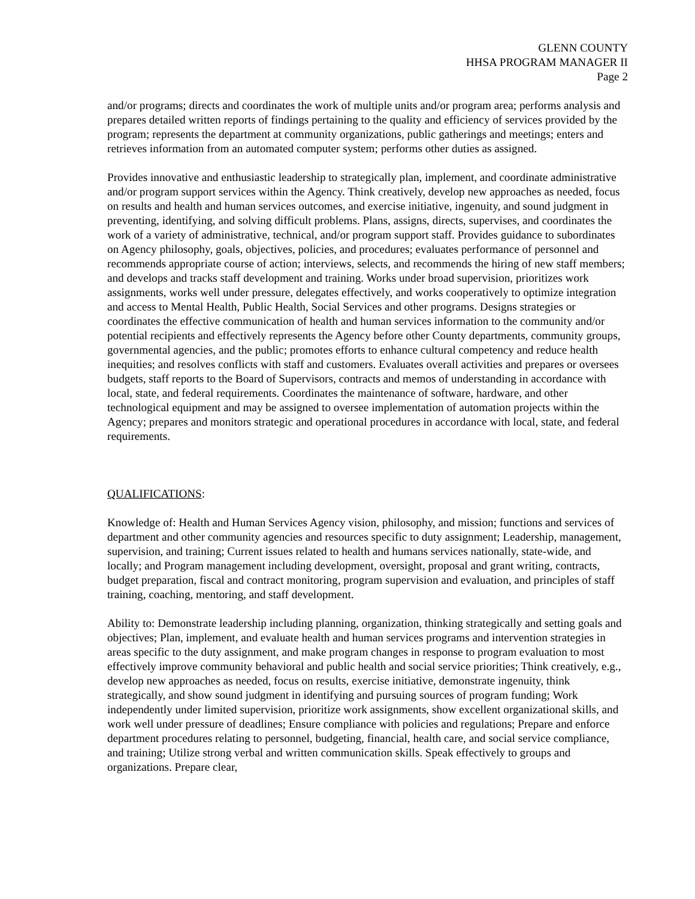GLENN COUNTY
HHSA PROGRAM MANAGER II
Page 2
and/or programs; directs and coordinates the work of multiple units and/or program area; performs analysis and prepares detailed written reports of findings pertaining to the quality and efficiency of services provided by the program; represents the department at community organizations, public gatherings and meetings; enters and retrieves information from an automated computer system; performs other duties as assigned.
Provides innovative and enthusiastic leadership to strategically plan, implement, and coordinate administrative and/or program support services within the Agency. Think creatively, develop new approaches as needed, focus on results and health and human services outcomes, and exercise initiative, ingenuity, and sound judgment in preventing, identifying, and solving difficult problems. Plans, assigns, directs, supervises, and coordinates the work of a variety of administrative, technical, and/or program support staff. Provides guidance to subordinates on Agency philosophy, goals, objectives, policies, and procedures; evaluates performance of personnel and recommends appropriate course of action; interviews, selects, and recommends the hiring of new staff members; and develops and tracks staff development and training. Works under broad supervision, prioritizes work assignments, works well under pressure, delegates effectively, and works cooperatively to optimize integration and access to Mental Health, Public Health, Social Services and other programs. Designs strategies or coordinates the effective communication of health and human services information to the community and/or potential recipients and effectively represents the Agency before other County departments, community groups, governmental agencies, and the public; promotes efforts to enhance cultural competency and reduce health inequities; and resolves conflicts with staff and customers. Evaluates overall activities and prepares or oversees budgets, staff reports to the Board of Supervisors, contracts and memos of understanding in accordance with local, state, and federal requirements. Coordinates the maintenance of software, hardware, and other technological equipment and may be assigned to oversee implementation of automation projects within the Agency; prepares and monitors strategic and operational procedures in accordance with local, state, and federal requirements.
QUALIFICATIONS:
Knowledge of: Health and Human Services Agency vision, philosophy, and mission; functions and services of department and other community agencies and resources specific to duty assignment; Leadership, management, supervision, and training; Current issues related to health and humans services nationally, state-wide, and locally; and Program management including development, oversight, proposal and grant writing, contracts, budget preparation, fiscal and contract monitoring, program supervision and evaluation, and principles of staff training, coaching, mentoring, and staff development.
Ability to: Demonstrate leadership including planning, organization, thinking strategically and setting goals and objectives; Plan, implement, and evaluate health and human services programs and intervention strategies in areas specific to the duty assignment, and make program changes in response to program evaluation to most effectively improve community behavioral and public health and social service priorities; Think creatively, e.g., develop new approaches as needed, focus on results, exercise initiative, demonstrate ingenuity, think strategically, and show sound judgment in identifying and pursuing sources of program funding; Work independently under limited supervision, prioritize work assignments, show excellent organizational skills, and work well under pressure of deadlines; Ensure compliance with policies and regulations; Prepare and enforce department procedures relating to personnel, budgeting, financial, health care, and social service compliance, and training; Utilize strong verbal and written communication skills. Speak effectively to groups and organizations. Prepare clear,